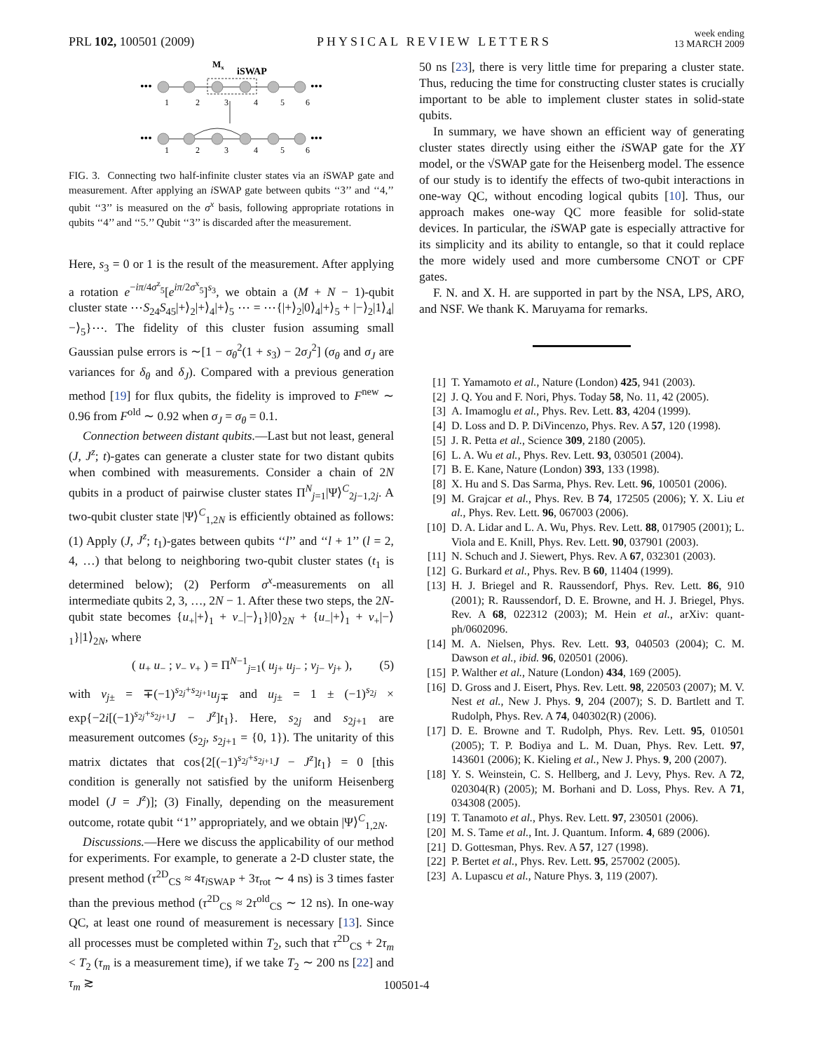PRL 102, 100501 (2009) PHYSICAL REVIEW LETTERS week ending
13 MARCH 2009
Mx
iSWAP
•••
•••
1
2
3
4
5
6
•••
•••
1
2
3
4
5
6
FIG. 3. Connecting two half-infinite cluster states via an i SWAP gate and measurement. After applying an i SWAP gate between qubits ‘‘3’’ and ‘‘4,’’ qubit ‘‘3’’ is measured on the σ<sup>x</sup> basis, following appropriate rotations in qubits ‘‘4’’ and ‘‘5.’’ Qubit ‘‘3’’ is discarded after the measurement.
Here, s<sub>3</sub> = 0 or 1 is the result of the measurement. After applying a rotation e<sup>−iπ/4σ<sup>z</sup><sub>5</sub></sup>[e<sup>iπ/2σ<sup>x</sup><sub>5</sub></sup>]<sup>s<sub>3</sub></sup>, we obtain a (M + N − 1)-qubit cluster state ⋯S<sub>24</sub>S<sub>45</sub>|+⟩<sub>2</sub>|+⟩<sub>4</sub>|+⟩<sub>5</sub> ⋯ = ⋯{|+⟩<sub>2</sub>|0⟩<sub>4</sub>|+⟩<sub>5</sub> + |−⟩<sub>2</sub>|1⟩<sub>4</sub>|−⟩<sub>5</sub>}⋯. The fidelity of this cluster fusion assuming small Gaussian pulse errors is ∼[1 − σ<sub>θ</sub><sup>2</sup>(1 + s<sub>3</sub>) − 2σ<sub>J</sub><sup>2</sup>] (σ<sub>θ</sub> and σ<sub>J</sub> are variances for δ<sub>θ</sub> and δ<sub>J</sub>). Compared with a previous generation method [19] for flux qubits, the fidelity is improved to F<sup>new</sup> ∼ 0.96 from F<sup>old</sup> ∼ 0.92 when σ<sub>J</sub> = σ<sub>θ</sub> = 0.1.
Connection between distant qubits.—Last but not least, general (J, J<sup>z</sup>; t)-gates can generate a cluster state for two distant qubits when combined with measurements. Consider a chain of 2N qubits in a product of pairwise cluster states Π<sup>N</sup><sub>j=1</sub>|Ψ⟩<sup>C</sup><sub>2j−1,2j</sub>. A two-qubit cluster state |Ψ⟩<sup>C</sup><sub>1,2N</sub> is efficiently obtained as follows: (1) Apply (J, J<sup>z</sup>; t<sub>1</sub>)-gates between qubits ‘‘l’’ and ‘‘l + 1’’ (l = 2, 4, …) that belong to neighboring two-qubit cluster states (t<sub>1</sub> is determined below); (2) Perform σ<sup>x</sup>-measurements on all intermediate qubits 2, 3, …, 2N − 1. After these two steps, the 2N-qubit state becomes {u<sub>+</sub>|+⟩<sub>1</sub> + v<sub>−</sub>|−⟩<sub>1</sub>}|0⟩<sub>2N</sub> + {u<sub>−</sub>|+⟩<sub>1</sub> + v<sub>+</sub>|−⟩<sub>1</sub>}|1⟩<sub>2N</sub>, where
( u<sub>+</sub> u<sub>−</sub> ; v<sub>−</sub> v<sub>+</sub> ) = Π<sup>N−1</sup><sub>j=1</sub>( u<sub>j+</sub> u<sub>j−</sub> ; v<sub>j−</sub> v<sub>j+</sub> ), (5)
with v<sub>j±</sub> = ∓(−1)<sup>s<sub>2j</sub>+s<sub>2j+1</sub></sup>u<sub>j∓</sub> and u<sub>j±</sub> = 1 ± (−1)<sup>s<sub>2j</sub></sup> × exp{−2i[(−1)<sup>s<sub>2j</sub>+s<sub>2j+1</sub></sup>J − J<sup>z</sup>]t<sub>1</sub>}. Here, s<sub>2j</sub> and s<sub>2j+1</sub> are measurement outcomes (s<sub>2j</sub>, s<sub>2j+1</sub> = {0, 1}). The unitarity of this matrix dictates that cos{2[(−1)<sup>s<sub>2j</sub>+s<sub>2j+1</sub></sup>J − J<sup>z</sup>]t<sub>1</sub>} = 0 [this condition is generally not satisfied by the uniform Heisenberg model (J = J<sup>z</sup>)]; (3) Finally, depending on the measurement outcome, rotate qubit ‘‘1’’ appropriately, and we obtain |Ψ⟩<sup>C</sup><sub>1,2N</sub>.
Discussions.—Here we discuss the applicability of our method for experiments. For example, to generate a 2-D cluster state, the present method (τ<sup>2D</sup><sub>CS</sub> ≈ 4τ<sub>i SWAP</sub> + 3τ<sub>rot</sub> ∼ 4 ns) is 3 times faster than the previous method (τ<sup>2D</sup><sub>CS</sub> ≈ 2τ<sup>old</sup><sub>CS</sub> ∼ 12 ns). In one-way QC, at least one round of measurement is necessary [13]. Since all processes must be completed within T<sub>2</sub>, such that τ<sup>2D</sup><sub>CS</sub> + 2τ<sub>m</sub> < T<sub>2</sub> (τ<sub>m</sub> is a measurement time), if we take T<sub>2</sub> ∼ 200 ns [22] and τ<sub>m</sub> ≳
50 ns [23], there is very little time for preparing a cluster state. Thus, reducing the time for constructing cluster states is crucially important to be able to implement cluster states in solid-state qubits.
In summary, we have shown an efficient way of generating cluster states directly using either the i SWAP gate for the XY model, or the √SWAP gate for the Heisenberg model. The essence of our study is to identify the effects of two-qubit interactions in one-way QC, without encoding logical qubits [10]. Thus, our approach makes one-way QC more feasible for solid-state devices. In particular, the i SWAP gate is especially attractive for its simplicity and its ability to entangle, so that it could replace the more widely used and more cumbersome CNOT or CPF gates.
F. N. and X. H. are supported in part by the NSA, LPS, ARO, and NSF. We thank K. Maruyama for remarks.
[1] T. Yamamoto et al., Nature (London) 425, 941 (2003).
[2] J. Q. You and F. Nori, Phys. Today 58, No. 11, 42 (2005).
[3] A. Imamoglu et al., Phys. Rev. Lett. 83, 4204 (1999).
[4] D. Loss and D. P. DiVincenzo, Phys. Rev. A 57, 120 (1998).
[5] J. R. Petta et al., Science 309, 2180 (2005).
[6] L. A. Wu et al., Phys. Rev. Lett. 93, 030501 (2004).
[7] B. E. Kane, Nature (London) 393, 133 (1998).
[8] X. Hu and S. Das Sarma, Phys. Rev. Lett. 96, 100501 (2006).
[9] M. Grajcar et al., Phys. Rev. B 74, 172505 (2006); Y. X. Liu et al., Phys. Rev. Lett. 96, 067003 (2006).
[10] D. A. Lidar and L. A. Wu, Phys. Rev. Lett. 88, 017905 (2001); L. Viola and E. Knill, Phys. Rev. Lett. 90, 037901 (2003).
[11] N. Schuch and J. Siewert, Phys. Rev. A 67, 032301 (2003).
[12] G. Burkard et al., Phys. Rev. B 60, 11404 (1999).
[13] H. J. Briegel and R. Raussendorf, Phys. Rev. Lett. 86, 910 (2001); R. Raussendorf, D. E. Browne, and H. J. Briegel, Phys. Rev. A 68, 022312 (2003); M. Hein et al., arXiv: quant-ph/0602096.
[14] M. A. Nielsen, Phys. Rev. Lett. 93, 040503 (2004); C. M. Dawson et al., ibid. 96, 020501 (2006).
[15] P. Walther et al., Nature (London) 434, 169 (2005).
[16] D. Gross and J. Eisert, Phys. Rev. Lett. 98, 220503 (2007); M. V. Nest et al., New J. Phys. 9, 204 (2007); S. D. Bartlett and T. Rudolph, Phys. Rev. A 74, 040302(R) (2006).
[17] D. E. Browne and T. Rudolph, Phys. Rev. Lett. 95, 010501 (2005); T. P. Bodiya and L. M. Duan, Phys. Rev. Lett. 97, 143601 (2006); K. Kieling et al., New J. Phys. 9, 200 (2007).
[18] Y. S. Weinstein, C. S. Hellberg, and J. Levy, Phys. Rev. A 72, 020304(R) (2005); M. Borhani and D. Loss, Phys. Rev. A 71, 034308 (2005).
[19] T. Tanamoto et al., Phys. Rev. Lett. 97, 230501 (2006).
[20] M. S. Tame et al., Int. J. Quantum. Inform. 4, 689 (2006).
[21] D. Gottesman, Phys. Rev. A 57, 127 (1998).
[22] P. Bertet et al., Phys. Rev. Lett. 95, 257002 (2005).
[23] A. Lupascu et al., Nature Phys. 3, 119 (2007).
100501-4